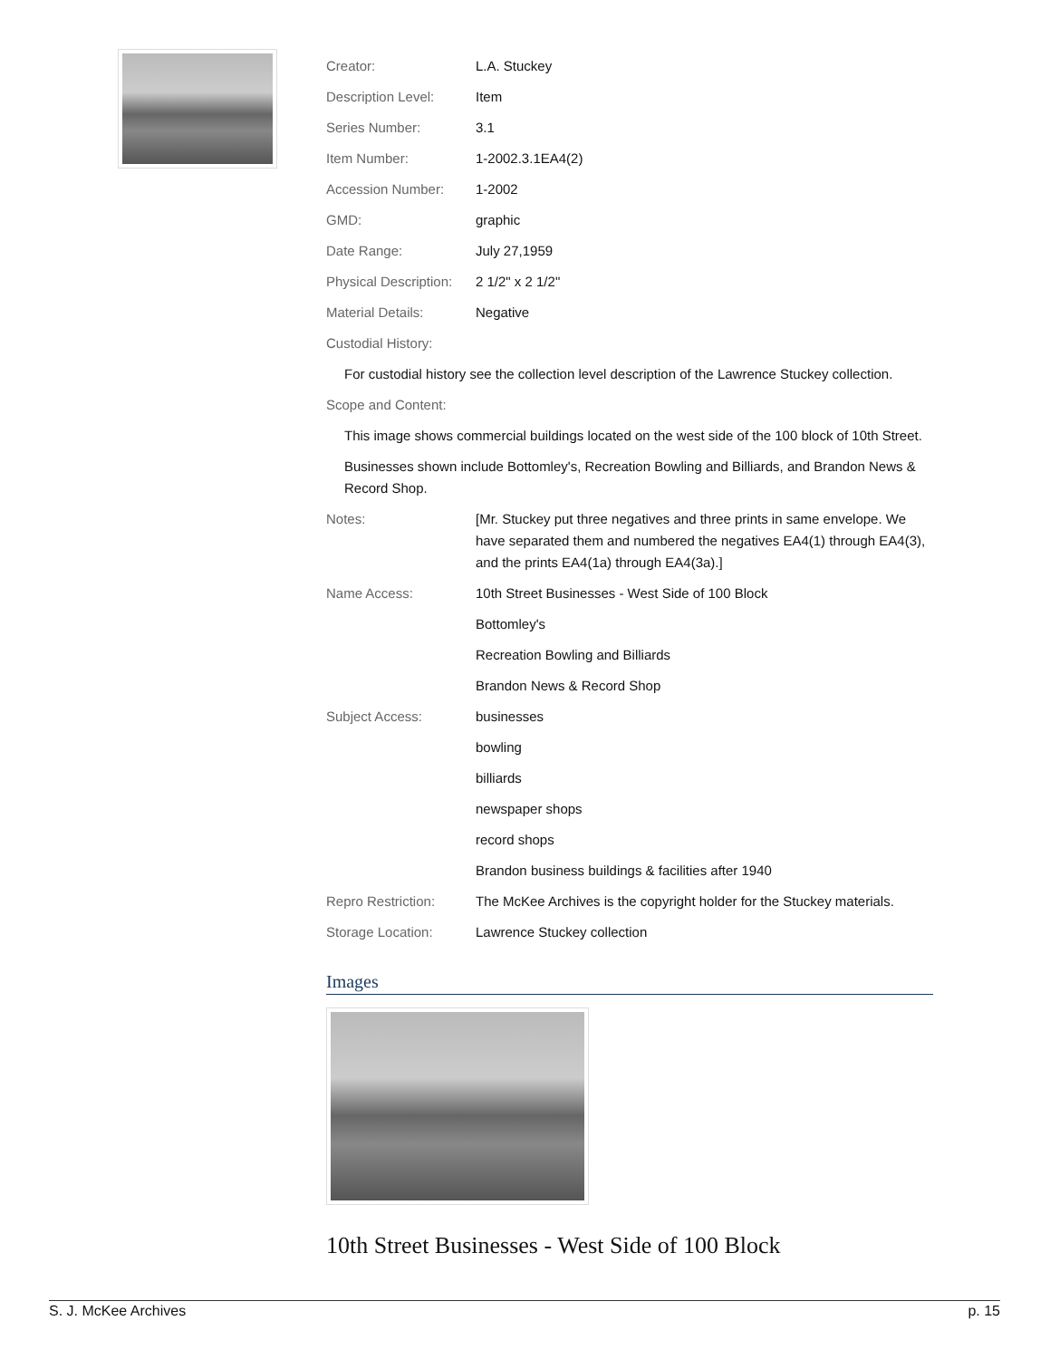| Creator: | L.A. Stuckey |
| Description Level: | Item |
| Series Number: | 3.1 |
| Item Number: | 1-2002.3.1EA4(2) |
| Accession Number: | 1-2002 |
| GMD: | graphic |
| Date Range: | July 27,1959 |
| Physical Description: | 2 1/2" x 2 1/2" |
| Material Details: | Negative |
| Custodial History: | |
| For custodial history see the collection level description of the Lawrence Stuckey collection. | |
| Scope and Content: | |
| This image shows commercial buildings located on the west side of the 100 block of 10th Street. | |
| Businesses shown include Bottomley's, Recreation Bowling and Billiards, and Brandon News & Record Shop. | |
| Notes: | [Mr. Stuckey put three negatives and three prints in same envelope. We have separated them and numbered the negatives EA4(1) through EA4(3), and the prints EA4(1a) through EA4(3a).] |
| Name Access: | 10th Street Businesses - West Side of 100 Block |
| | Bottomley's |
| | Recreation Bowling and Billiards |
| | Brandon News & Record Shop |
| Subject Access: | businesses |
| | bowling |
| | billiards |
| | newspaper shops |
| | record shops |
| | Brandon business buildings & facilities after 1940 |
| Repro Restriction: | The McKee Archives is the copyright holder for the Stuckey materials. |
| Storage Location: | Lawrence Stuckey collection |
Images
10th Street Businesses - West Side of 100 Block
S. J. McKee Archives p. 15